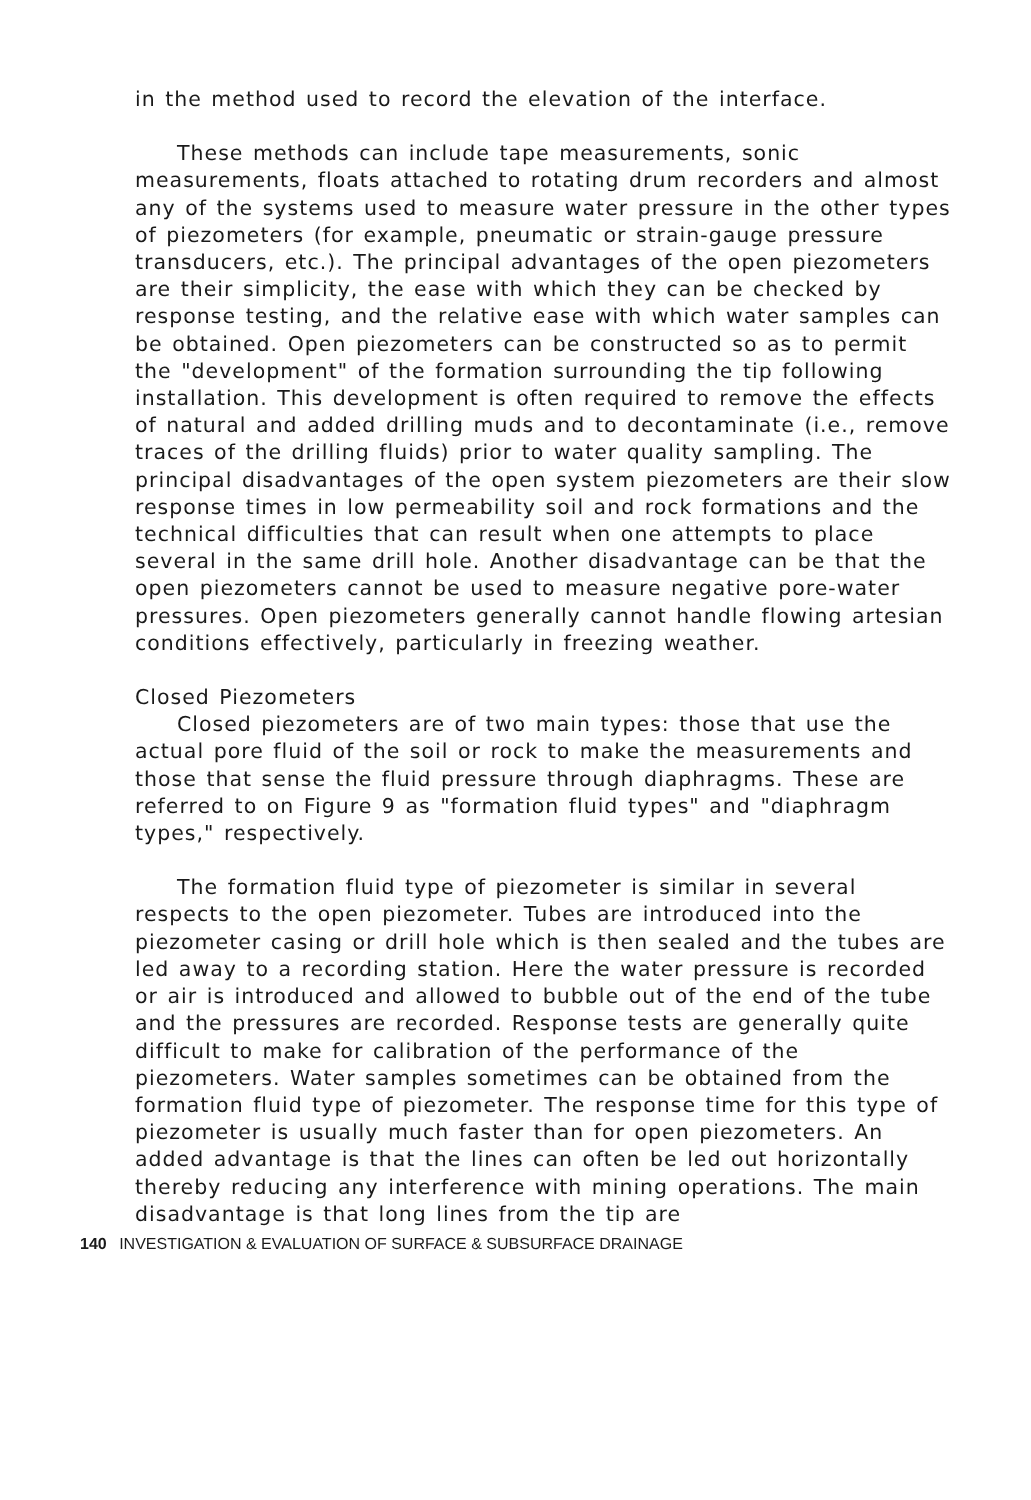in the method used to record the elevation of the interface.
These methods can include tape measurements, sonic measurements, floats attached to rotating drum recorders and almost any of the systems used to measure water pressure in the other types of piezometers (for example, pneumatic or strain-gauge pressure transducers, etc.). The principal advantages of the open piezometers are their simplicity, the ease with which they can be checked by response testing, and the relative ease with which water samples can be obtained. Open piezometers can be constructed so as to permit the "development" of the formation surrounding the tip following installation. This development is often required to remove the effects of natural and added drilling muds and to decontaminate (i.e., remove traces of the drilling fluids) prior to water quality sampling. The principal disadvantages of the open system piezometers are their slow response times in low permeability soil and rock formations and the technical difficulties that can result when one attempts to place several in the same drill hole. Another disadvantage can be that the open piezometers cannot be used to measure negative pore-water pressures. Open piezometers generally cannot handle flowing artesian conditions effectively, particularly in freezing weather.
Closed Piezometers
Closed piezometers are of two main types: those that use the actual pore fluid of the soil or rock to make the measurements and those that sense the fluid pressure through diaphragms. These are referred to on Figure 9 as "formation fluid types" and "diaphragm types," respectively.
The formation fluid type of piezometer is similar in several respects to the open piezometer. Tubes are introduced into the piezometer casing or drill hole which is then sealed and the tubes are led away to a recording station. Here the water pressure is recorded or air is introduced and allowed to bubble out of the end of the tube and the pressures are recorded. Response tests are generally quite difficult to make for calibration of the performance of the piezometers. Water samples sometimes can be obtained from the formation fluid type of piezometer. The response time for this type of piezometer is usually much faster than for open piezometers. An added advantage is that the lines can often be led out horizontally thereby reducing any interference with mining operations. The main disadvantage is that long lines from the tip are
140 INVESTIGATION & EVALUATION OF SURFACE & SUBSURFACE DRAINAGE